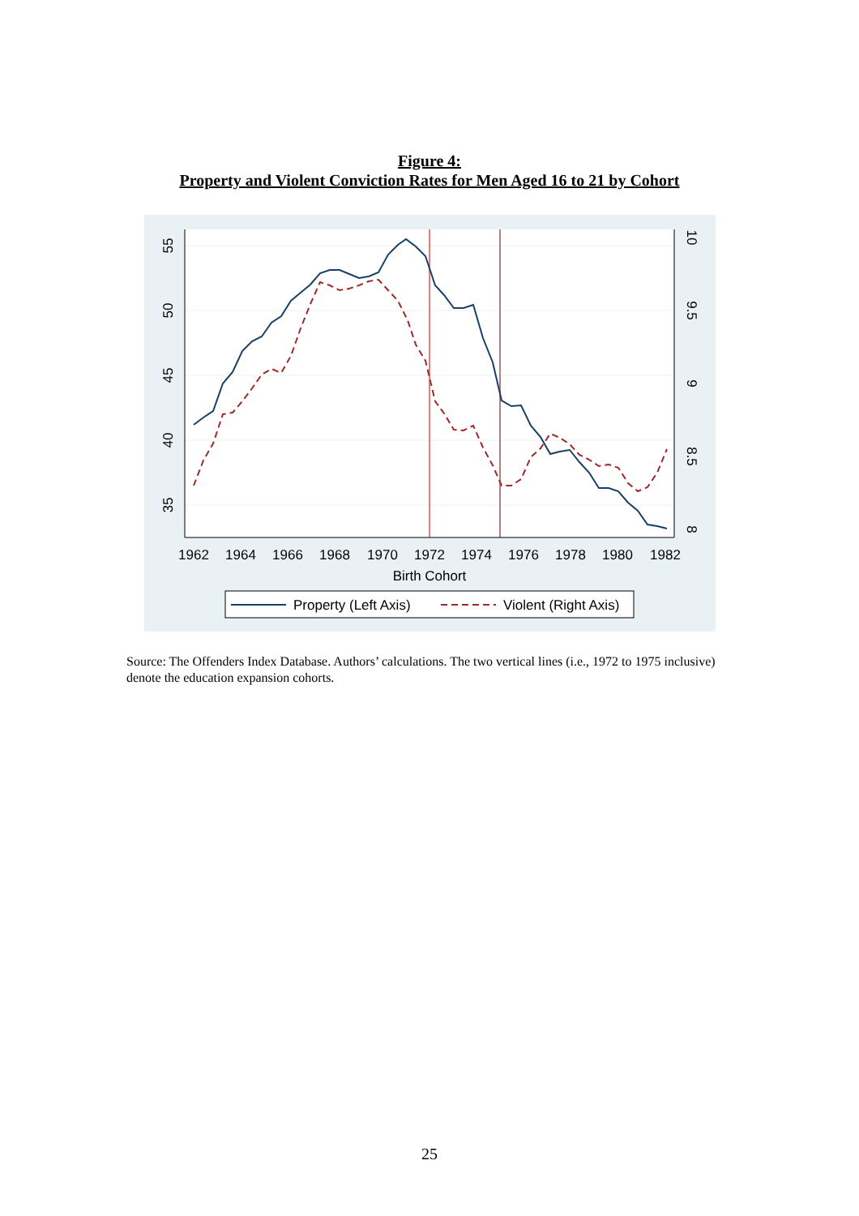Figure 4:
Property and Violent Conviction Rates for Men Aged 16 to 21 by Cohort
1962
1964
1966
1968
1970
1972
1974
1976
1978
1980
1982
Birth Cohort
55
50
45
40
35
10
9.5
9
8.5
8
Property (Left Axis)
Violent (Right Axis)
Source: The Offenders Index Database. Authors’ calculations. The two vertical lines (i.e., 1972 to 1975 inclusive) denote the education expansion cohorts.
25